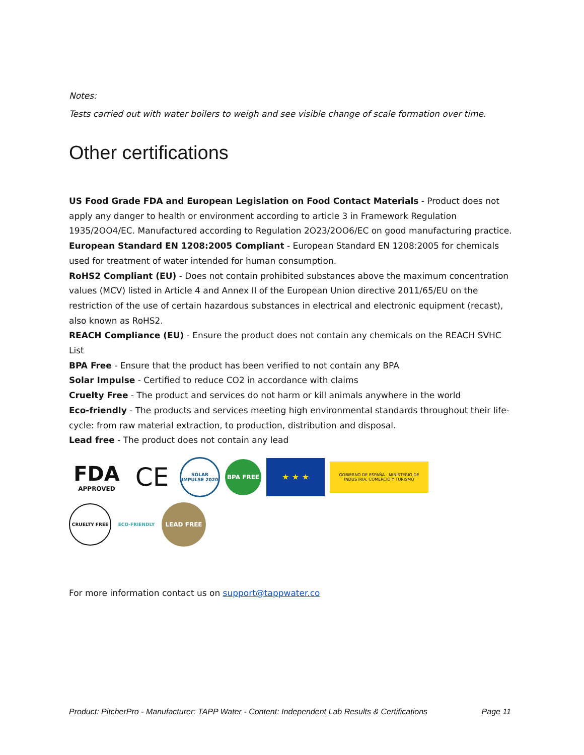Notes:
Tests carried out with water boilers to weigh and see visible change of scale formation over time.
Other certifications
US Food Grade FDA and European Legislation on Food Contact Materials - Product does not apply any danger to health or environment according to article 3 in Framework Regulation 1935/2OO4/EC. Manufactured according to Regulation 2O23/2OO6/EC on good manufacturing practice.
European Standard EN 1208:2005 Compliant - European Standard EN 1208:2005 for chemicals used for treatment of water intended for human consumption.
RoHS2 Compliant (EU) - Does not contain prohibited substances above the maximum concentration values (MCV) listed in Article 4 and Annex II of the European Union directive 2011/65/EU on the restriction of the use of certain hazardous substances in electrical and electronic equipment (recast), also known as RoHS2.
REACH Compliance (EU) - Ensure the product does not contain any chemicals on the REACH SVHC List
BPA Free - Ensure that the product has been verified to not contain any BPA
Solar Impulse - Certified to reduce CO2 in accordance with claims
Cruelty Free - The product and services do not harm or kill animals anywhere in the world
Eco-friendly - The products and services meeting high environmental standards throughout their life-cycle: from raw material extraction, to production, distribution and disposal.
Lead free - The product does not contain any lead
FDA
APPROVED
CE
SOLAR IMPULSE 2020
BPA FREE
★ ★ ★
GOBIERNO DE ESPAÑA · MINISTERIO DE INDUSTRIA, COMERCIO Y TURISMO
CRUELTY FREE
ECO-FRIENDLY
LEAD FREE
For more information contact us on support@tappwater.co
Product: PitcherPro - Manufacturer: TAPP Water - Content: Independent Lab Results & Certifications Page 11